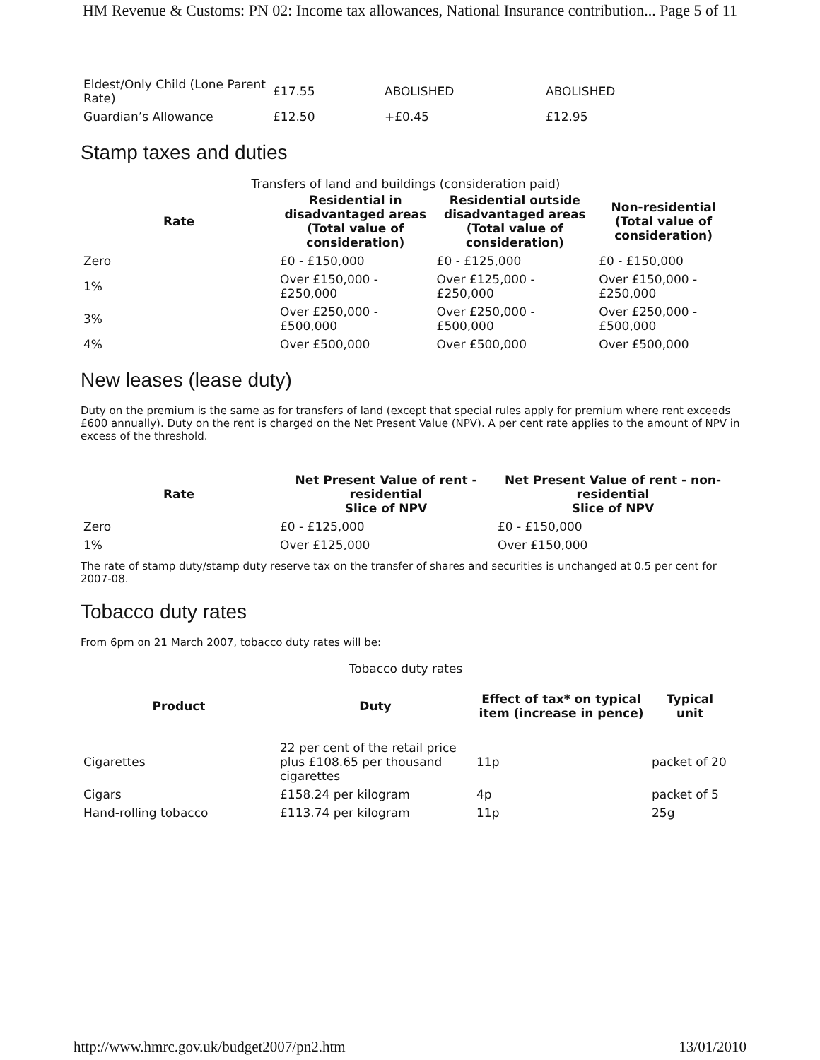HM Revenue & Customs: PN 02: Income tax allowances, National Insurance contribution... Page 5 of 11
| Eldest/Only Child (Lone Parent Rate) | £17.55 | ABOLISHED | ABOLISHED |
| Guardian’s Allowance | £12.50 | +£0.45 | £12.95 |
Stamp taxes and duties
Transfers of land and buildings (consideration paid)
| Rate | Residential in disadvantaged areas (Total value of consideration) | Residential outside disadvantaged areas (Total value of consideration) | Non-residential (Total value of consideration) |
| --- | --- | --- | --- |
| Zero | £0 - £150,000 | £0 - £125,000 | £0 - £150,000 |
| 1% | Over £150,000 - £250,000 | Over £125,000 - £250,000 | Over £150,000 - £250,000 |
| 3% | Over £250,000 - £500,000 | Over £250,000 - £500,000 | Over £250,000 - £500,000 |
| 4% | Over £500,000 | Over £500,000 | Over £500,000 |
New leases (lease duty)
Duty on the premium is the same as for transfers of land (except that special rules apply for premium where rent exceeds £600 annually). Duty on the rent is charged on the Net Present Value (NPV). A per cent rate applies to the amount of NPV in excess of the threshold.
| Rate | Net Present Value of rent - residential Slice of NPV | Net Present Value of rent - non-residential Slice of NPV |
| --- | --- | --- |
| Zero | £0 - £125,000 | £0 - £150,000 |
| 1% | Over £125,000 | Over £150,000 |
The rate of stamp duty/stamp duty reserve tax on the transfer of shares and securities is unchanged at 0.5 per cent for 2007-08.
Tobacco duty rates
From 6pm on 21 March 2007, tobacco duty rates will be:
Tobacco duty rates
| Product | Duty | Effect of tax* on typical item (increase in pence) | Typical unit |
| --- | --- | --- | --- |
| Cigarettes | 22 per cent of the retail price plus £108.65 per thousand cigarettes | 11p | packet of 20 |
| Cigars | £158.24 per kilogram | 4p | packet of 5 |
| Hand-rolling tobacco | £113.74 per kilogram | 11p | 25g |
http://www.hmrc.gov.uk/budget2007/pn2.htm 13/01/2010